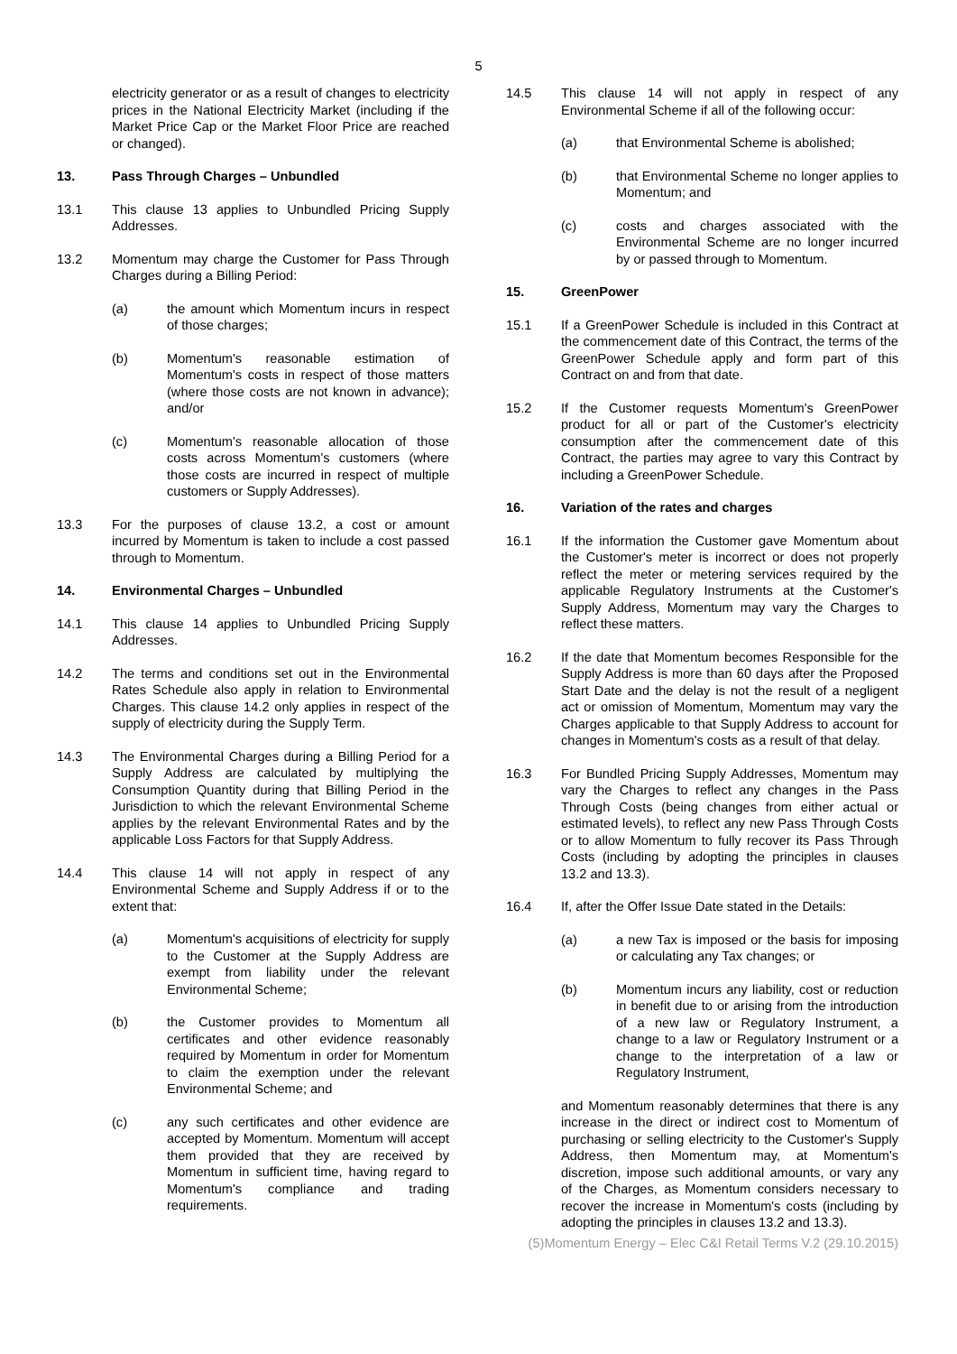5
electricity generator or as a result of changes to electricity prices in the National Electricity Market (including if the Market Price Cap or the Market Floor Price are reached or changed).
13. Pass Through Charges – Unbundled
13.1 This clause 13 applies to Unbundled Pricing Supply Addresses.
13.2 Momentum may charge the Customer for Pass Through Charges during a Billing Period:
(a) the amount which Momentum incurs in respect of those charges;
(b) Momentum's reasonable estimation of Momentum's costs in respect of those matters (where those costs are not known in advance); and/or
(c) Momentum's reasonable allocation of those costs across Momentum's customers (where those costs are incurred in respect of multiple customers or Supply Addresses).
13.3 For the purposes of clause 13.2, a cost or amount incurred by Momentum is taken to include a cost passed through to Momentum.
14. Environmental Charges – Unbundled
14.1 This clause 14 applies to Unbundled Pricing Supply Addresses.
14.2 The terms and conditions set out in the Environmental Rates Schedule also apply in relation to Environmental Charges. This clause 14.2 only applies in respect of the supply of electricity during the Supply Term.
14.3 The Environmental Charges during a Billing Period for a Supply Address are calculated by multiplying the Consumption Quantity during that Billing Period in the Jurisdiction to which the relevant Environmental Scheme applies by the relevant Environmental Rates and by the applicable Loss Factors for that Supply Address.
14.4 This clause 14 will not apply in respect of any Environmental Scheme and Supply Address if or to the extent that:
(a) Momentum's acquisitions of electricity for supply to the Customer at the Supply Address are exempt from liability under the relevant Environmental Scheme;
(b) the Customer provides to Momentum all certificates and other evidence reasonably required by Momentum in order for Momentum to claim the exemption under the relevant Environmental Scheme; and
(c) any such certificates and other evidence are accepted by Momentum. Momentum will accept them provided that they are received by Momentum in sufficient time, having regard to Momentum's compliance and trading requirements.
14.5 This clause 14 will not apply in respect of any Environmental Scheme if all of the following occur:
(a) that Environmental Scheme is abolished;
(b) that Environmental Scheme no longer applies to Momentum; and
(c) costs and charges associated with the Environmental Scheme are no longer incurred by or passed through to Momentum.
15. GreenPower
15.1 If a GreenPower Schedule is included in this Contract at the commencement date of this Contract, the terms of the GreenPower Schedule apply and form part of this Contract on and from that date.
15.2 If the Customer requests Momentum's GreenPower product for all or part of the Customer's electricity consumption after the commencement date of this Contract, the parties may agree to vary this Contract by including a GreenPower Schedule.
16. Variation of the rates and charges
16.1 If the information the Customer gave Momentum about the Customer's meter is incorrect or does not properly reflect the meter or metering services required by the applicable Regulatory Instruments at the Customer's Supply Address, Momentum may vary the Charges to reflect these matters.
16.2 If the date that Momentum becomes Responsible for the Supply Address is more than 60 days after the Proposed Start Date and the delay is not the result of a negligent act or omission of Momentum, Momentum may vary the Charges applicable to that Supply Address to account for changes in Momentum's costs as a result of that delay.
16.3 For Bundled Pricing Supply Addresses, Momentum may vary the Charges to reflect any changes in the Pass Through Costs (being changes from either actual or estimated levels), to reflect any new Pass Through Costs or to allow Momentum to fully recover its Pass Through Costs (including by adopting the principles in clauses 13.2 and 13.3).
16.4 If, after the Offer Issue Date stated in the Details:
(a) a new Tax is imposed or the basis for imposing or calculating any Tax changes; or
(b) Momentum incurs any liability, cost or reduction in benefit due to or arising from the introduction of a new law or Regulatory Instrument, a change to a law or Regulatory Instrument or a change to the interpretation of a law or Regulatory Instrument,
and Momentum reasonably determines that there is any increase in the direct or indirect cost to Momentum of purchasing or selling electricity to the Customer's Supply Address, then Momentum may, at Momentum's discretion, impose such additional amounts, or vary any of the Charges, as Momentum considers necessary to recover the increase in Momentum's costs (including by adopting the principles in clauses 13.2 and 13.3).
(5)Momentum Energy – Elec C&I Retail Terms V.2 (29.10.2015)